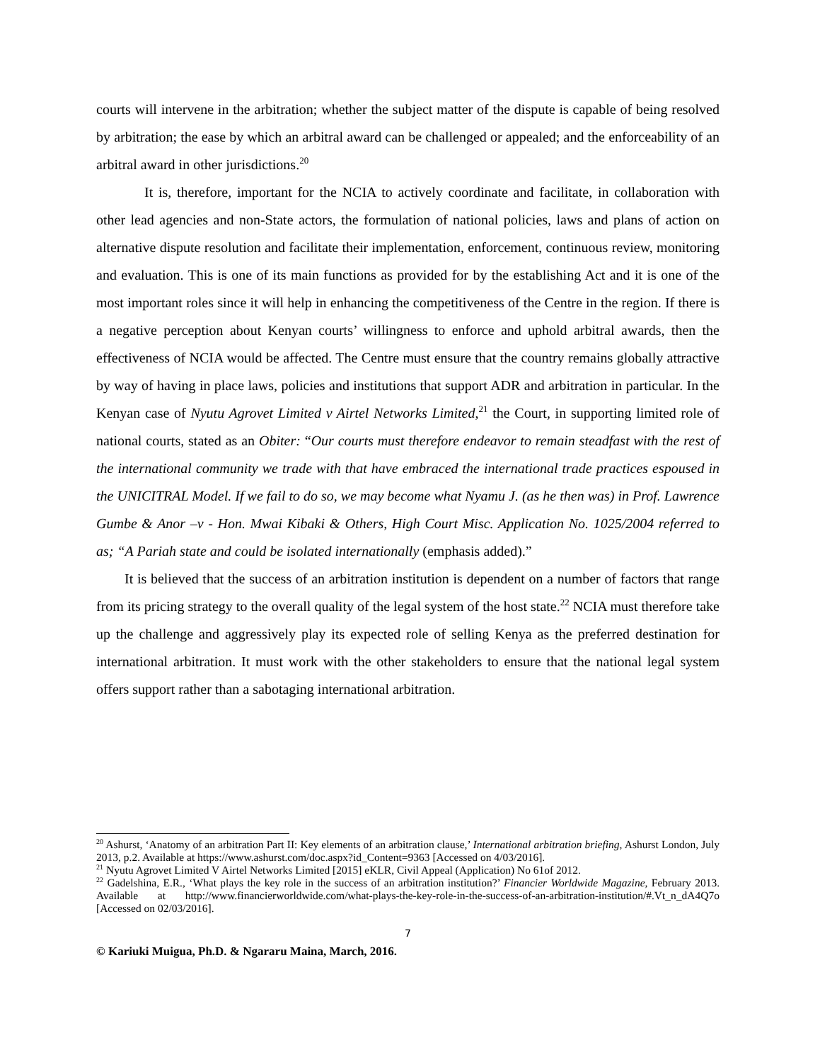courts will intervene in the arbitration; whether the subject matter of the dispute is capable of being resolved by arbitration; the ease by which an arbitral award can be challenged or appealed; and the enforceability of an arbitral award in other jurisdictions.<sup>20</sup>
It is, therefore, important for the NCIA to actively coordinate and facilitate, in collaboration with other lead agencies and non-State actors, the formulation of national policies, laws and plans of action on alternative dispute resolution and facilitate their implementation, enforcement, continuous review, monitoring and evaluation. This is one of its main functions as provided for by the establishing Act and it is one of the most important roles since it will help in enhancing the competitiveness of the Centre in the region. If there is a negative perception about Kenyan courts’ willingness to enforce and uphold arbitral awards, then the effectiveness of NCIA would be affected. The Centre must ensure that the country remains globally attractive by way of having in place laws, policies and institutions that support ADR and arbitration in particular. In the Kenyan case of Nyutu Agrovet Limited v Airtel Networks Limited,<sup>21</sup> the Court, in supporting limited role of national courts, stated as an Obiter: “Our courts must therefore endeavor to remain steadfast with the rest of the international community we trade with that have embraced the international trade practices espoused in the UNICITRAL Model. If we fail to do so, we may become what Nyamu J. (as he then was) in Prof. Lawrence Gumbe & Anor –v - Hon. Mwai Kibaki & Others, High Court Misc. Application No. 1025/2004 referred to as; “A Pariah state and could be isolated internationally (emphasis added).”
It is believed that the success of an arbitration institution is dependent on a number of factors that range from its pricing strategy to the overall quality of the legal system of the host state.<sup>22</sup> NCIA must therefore take up the challenge and aggressively play its expected role of selling Kenya as the preferred destination for international arbitration. It must work with the other stakeholders to ensure that the national legal system offers support rather than a sabotaging international arbitration.
<sup>20</sup> Ashurst, ‘Anatomy of an arbitration Part II: Key elements of an arbitration clause,’ International arbitration briefing, Ashurst London, July 2013, p.2. Available at https://www.ashurst.com/doc.aspx?id_Content=9363 [Accessed on 4/03/2016].
<sup>21</sup> Nyutu Agrovet Limited V Airtel Networks Limited [2015] eKLR, Civil Appeal (Application) No 61of 2012.
<sup>22</sup> Gadelshina, E.R., ‘What plays the key role in the success of an arbitration institution?’ Financier Worldwide Magazine, February 2013. Available at http://www.financierworldwide.com/what-plays-the-key-role-in-the-success-of-an-arbitration-institution/#.Vt_n_dA4Q7o [Accessed on 02/03/2016].
7
© Kariuki Muigua, Ph.D. & Ngararu Maina, March, 2016.